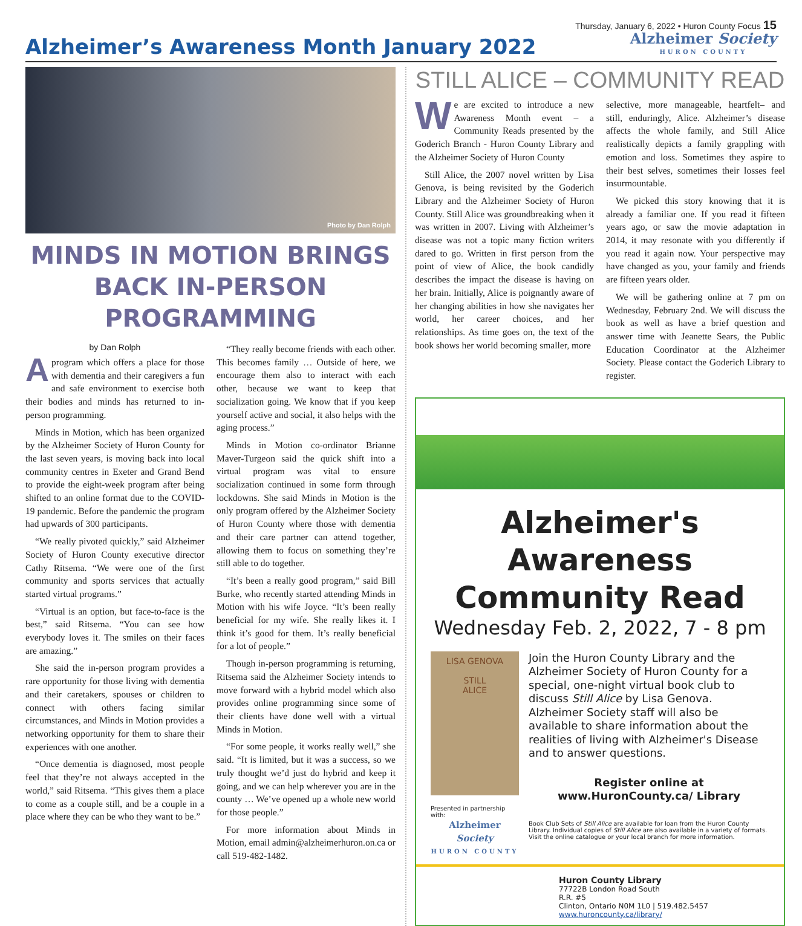Thursday, January 6, 2022 • Huron County Focus 15
Alzheimer’s Awareness Month January 2022
Alzheimer Society
HURON COUNTY
Photo by Dan Rolph
MINDS IN MOTION BRINGS BACK IN-PERSON PROGRAMMING
by Dan Rolph
A program which offers a place for those with dementia and their caregivers a fun and safe environment to exercise both their bodies and minds has returned to in-person programming.
Minds in Motion, which has been organized by the Alzheimer Society of Huron County for the last seven years, is moving back into local community centres in Exeter and Grand Bend to provide the eight-week program after being shifted to an online format due to the COVID-19 pandemic. Before the pandemic the program had upwards of 300 participants.
“We really pivoted quickly,” said Alzheimer Society of Huron County executive director Cathy Ritsema. “We were one of the first community and sports services that actually started virtual programs.”
“Virtual is an option, but face-to-face is the best,” said Ritsema. “You can see how everybody loves it. The smiles on their faces are amazing.”
She said the in-person program provides a rare opportunity for those living with dementia and their caretakers, spouses or children to connect with others facing similar circumstances, and Minds in Motion provides a networking opportunity for them to share their experiences with one another.
“Once dementia is diagnosed, most people feel that they’re not always accepted in the world,” said Ritsema. “This gives them a place to come as a couple still, and be a couple in a place where they can be who they want to be.”
“They really become friends with each other. This becomes family … Outside of here, we encourage them also to interact with each other, because we want to keep that socialization going. We know that if you keep yourself active and social, it also helps with the aging process.”
Minds in Motion co-ordinator Brianne Maver-Turgeon said the quick shift into a virtual program was vital to ensure socialization continued in some form through lockdowns. She said Minds in Motion is the only program offered by the Alzheimer Society of Huron County where those with dementia and their care partner can attend together, allowing them to focus on something they’re still able to do together.
“It’s been a really good program,” said Bill Burke, who recently started attending Minds in Motion with his wife Joyce. “It’s been really beneficial for my wife. She really likes it. I think it’s good for them. It’s really beneficial for a lot of people.”
Though in-person programming is returning, Ritsema said the Alzheimer Society intends to move forward with a hybrid model which also provides online programming since some of their clients have done well with a virtual Minds in Motion.
“For some people, it works really well,” she said. “It is limited, but it was a success, so we truly thought we’d just do hybrid and keep it going, and we can help wherever you are in the county … We’ve opened up a whole new world for those people.”
For more information about Minds in Motion, email admin@alzheimerhuron.on.ca or call 519-482-1482.
STILL ALICE – COMMUNITY READ
We are excited to introduce a new Awareness Month event – a Community Reads presented by the Goderich Branch - Huron County Library and the Alzheimer Society of Huron County
Still Alice, the 2007 novel written by Lisa Genova, is being revisited by the Goderich Library and the Alzheimer Society of Huron County. Still Alice was groundbreaking when it was written in 2007. Living with Alzheimer’s disease was not a topic many fiction writers dared to go. Written in first person from the point of view of Alice, the book candidly describes the impact the disease is having on her brain. Initially, Alice is poignantly aware of her changing abilities in how she navigates her world, her career choices, and her relationships. As time goes on, the text of the book shows her world becoming smaller, more
selective, more manageable, heartfelt– and still, enduringly, Alice. Alzheimer’s disease affects the whole family, and Still Alice realistically depicts a family grappling with emotion and loss. Sometimes they aspire to their best selves, sometimes their losses feel insurmountable.
We picked this story knowing that it is already a familiar one. If you read it fifteen years ago, or saw the movie adaptation in 2014, it may resonate with you differently if you read it again now. Your perspective may have changed as you, your family and friends are fifteen years older.
We will be gathering online at 7 pm on Wednesday, February 2nd. We will discuss the book as well as have a brief question and answer time with Jeanette Sears, the Public Education Coordinator at the Alzheimer Society. Please contact the Goderich Library to register.
Alzheimer's Awareness Community Read
Wednesday Feb. 2, 2022, 7 - 8 pm
LISA GENOVA
STILL
ALICE
Presented in partnership with:
Alzheimer Society
HURON COUNTY
Join the Huron County Library and the Alzheimer Society of Huron County for a special, one-night virtual book club to discuss Still Alice by Lisa Genova. Alzheimer Society staff will also be available to share information about the realities of living with Alzheimer's Disease and to answer questions.
Register online at www.HuronCounty.ca/ Library
Book Club Sets of Still Alice are available for loan from the Huron County Library. Individual copies of Still Alice are also available in a variety of formats. Visit the online catalogue or your local branch for more information.
Huron County Library
77722B London Road South
R.R. #5
Clinton, Ontario N0M 1L0 | 519.482.5457
www.huroncounty.ca/library/